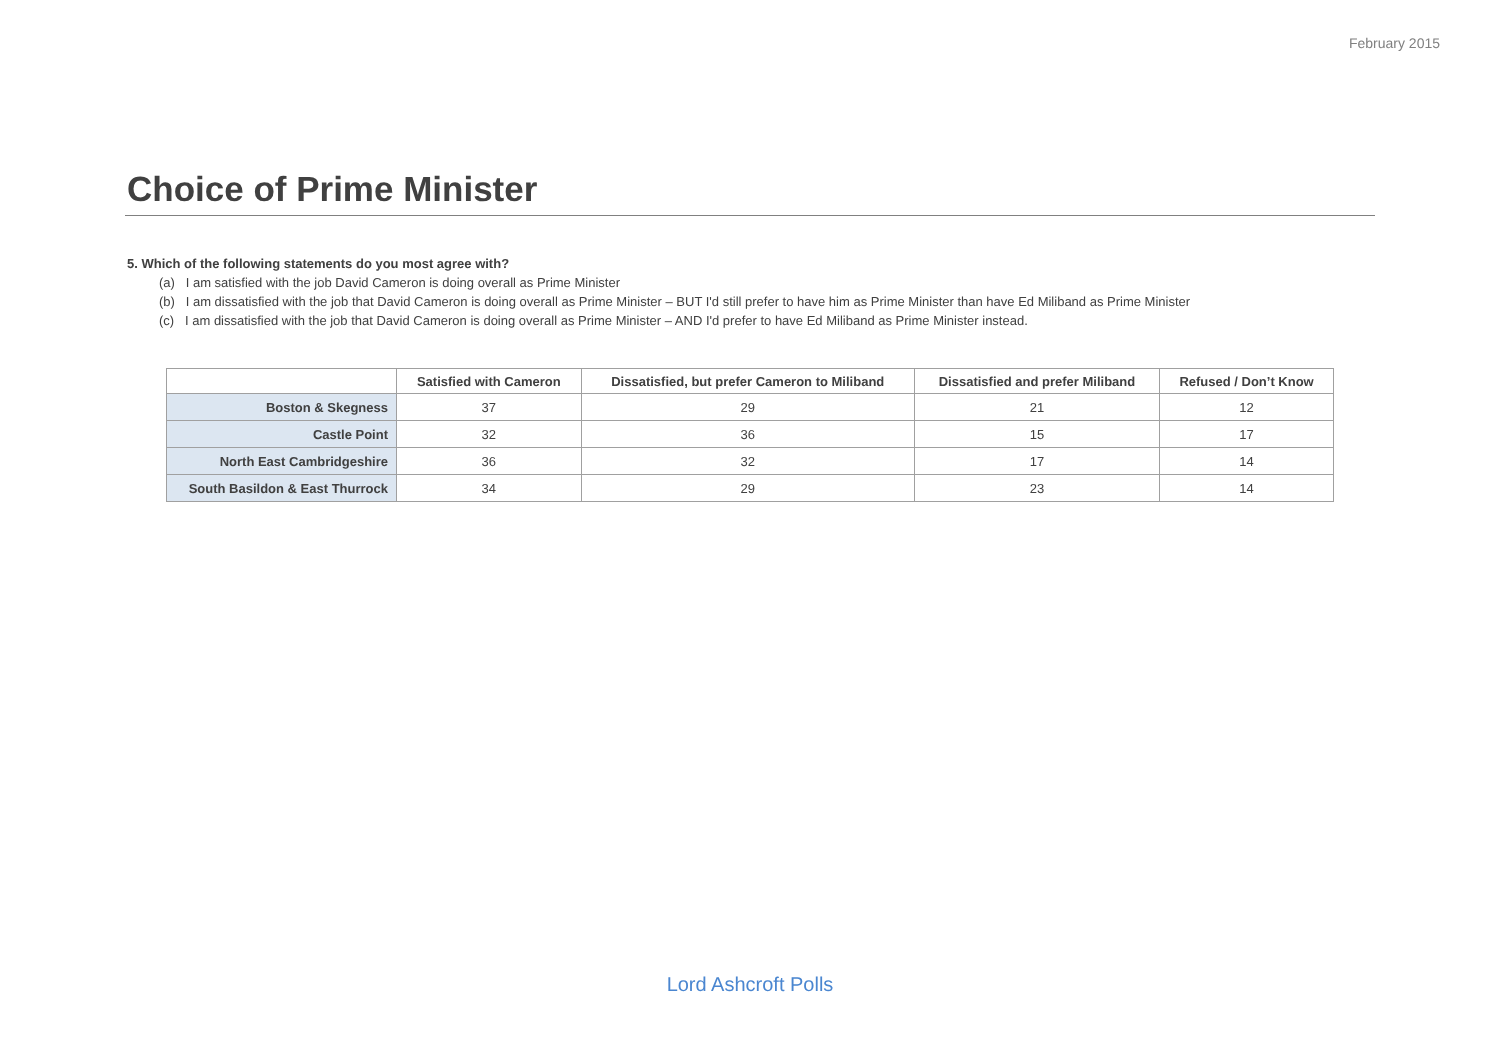February 2015
Choice of Prime Minister
5. Which of the following statements do you most agree with?
(a) I am satisfied with the job David Cameron is doing overall as Prime Minister
(b) I am dissatisfied with the job that David Cameron is doing overall as Prime Minister – BUT I'd still prefer to have him as Prime Minister than have Ed Miliband as Prime Minister
(c) I am dissatisfied with the job that David Cameron is doing overall as Prime Minister – AND I'd prefer to have Ed Miliband as Prime Minister instead.
| | Satisfied with Cameron | Dissatisfied, but prefer Cameron to Miliband | Dissatisfied and prefer Miliband | Refused / Don’t Know |
| --- | --- | --- | --- | --- |
| Boston & Skegness | 37 | 29 | 21 | 12 |
| Castle Point | 32 | 36 | 15 | 17 |
| North East Cambridgeshire | 36 | 32 | 17 | 14 |
| South Basildon & East Thurrock | 34 | 29 | 23 | 14 |
Lord Ashcroft Polls